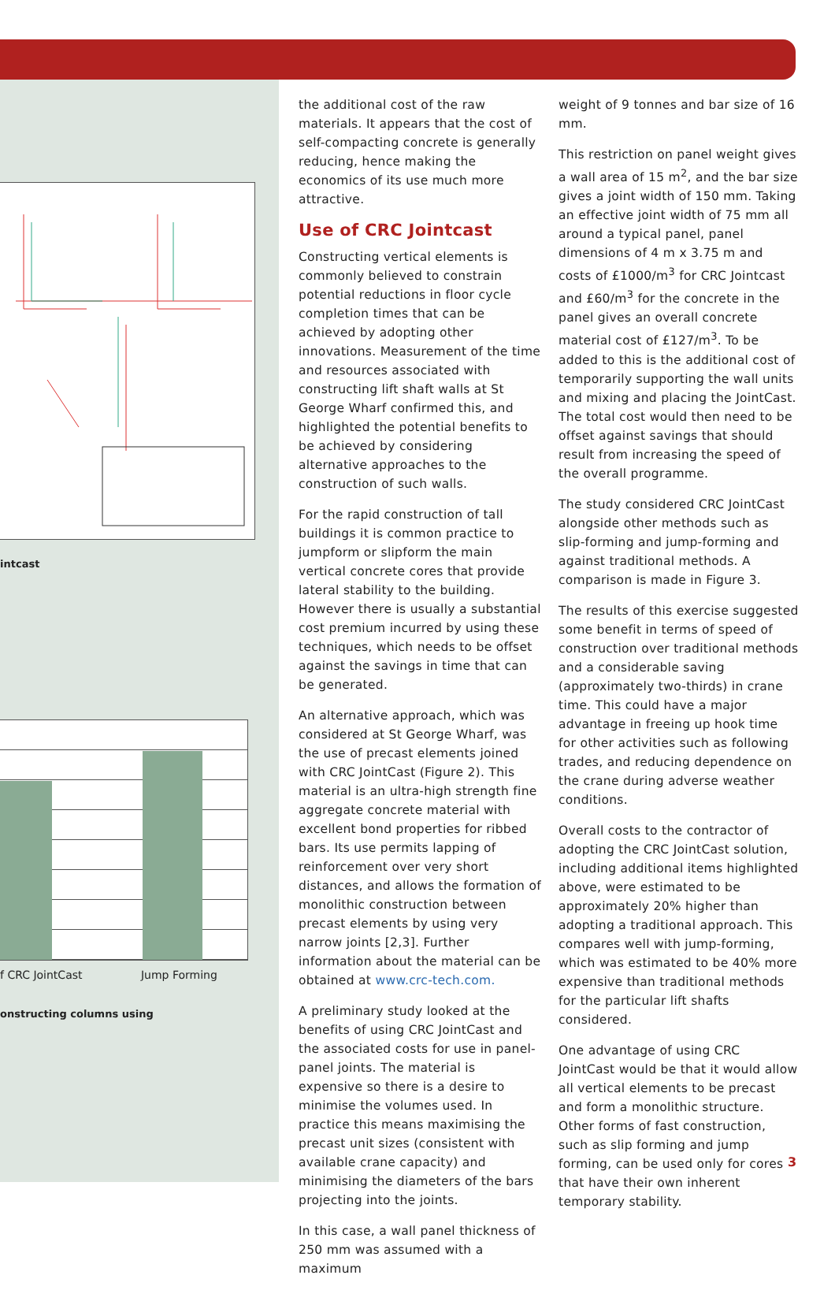intcast
f CRC JointCast Jump Forming
onstructing columns using
the additional cost of the raw materials. It appears that the cost of self-compacting concrete is generally reducing, hence making the economics of its use much more attractive.
Use of CRC Jointcast
Constructing vertical elements is commonly believed to constrain potential reductions in floor cycle completion times that can be achieved by adopting other innovations. Measurement of the time and resources associated with constructing lift shaft walls at St George Wharf confirmed this, and highlighted the potential benefits to be achieved by considering alternative approaches to the construction of such walls.
For the rapid construction of tall buildings it is common practice to jumpform or slipform the main vertical concrete cores that provide lateral stability to the building. However there is usually a substantial cost premium incurred by using these techniques, which needs to be offset against the savings in time that can be generated.
An alternative approach, which was considered at St George Wharf, was the use of precast elements joined with CRC JointCast (Figure 2). This material is an ultra-high strength fine aggregate concrete material with excellent bond properties for ribbed bars. Its use permits lapping of reinforcement over very short distances, and allows the formation of monolithic construction between precast elements by using very narrow joints [2,3]. Further information about the material can be obtained at www.crc-tech.com.
A preliminary study looked at the benefits of using CRC JointCast and the associated costs for use in panel-panel joints. The material is expensive so there is a desire to minimise the volumes used. In practice this means maximising the precast unit sizes (consistent with available crane capacity) and minimising the diameters of the bars projecting into the joints.
In this case, a wall panel thickness of 250 mm was assumed with a maximum
weight of 9 tonnes and bar size of 16 mm.
This restriction on panel weight gives a wall area of 15 m<sup>2</sup>, and the bar size gives a joint width of 150 mm. Taking an effective joint width of 75 mm all around a typical panel, panel dimensions of 4 m x 3.75 m and costs of £1000/m<sup>3</sup> for CRC Jointcast and £60/m<sup>3</sup> for the concrete in the panel gives an overall concrete material cost of £127/m<sup>3</sup>. To be added to this is the additional cost of temporarily supporting the wall units and mixing and placing the JointCast. The total cost would then need to be offset against savings that should result from increasing the speed of the overall programme.
The study considered CRC JointCast alongside other methods such as slip-forming and jump-forming and against traditional methods. A comparison is made in Figure 3.
The results of this exercise suggested some benefit in terms of speed of construction over traditional methods and a considerable saving (approximately two-thirds) in crane time. This could have a major advantage in freeing up hook time for other activities such as following trades, and reducing dependence on the crane during adverse weather conditions.
Overall costs to the contractor of adopting the CRC JointCast solution, including additional items highlighted above, were estimated to be approximately 20% higher than adopting a traditional approach. This compares well with jump-forming, which was estimated to be 40% more expensive than traditional methods for the particular lift shafts considered.
One advantage of using CRC JointCast would be that it would allow all vertical elements to be precast and form a monolithic structure. Other forms of fast construction, such as slip forming and jump forming, can be used only for cores that have their own inherent temporary stability.
3